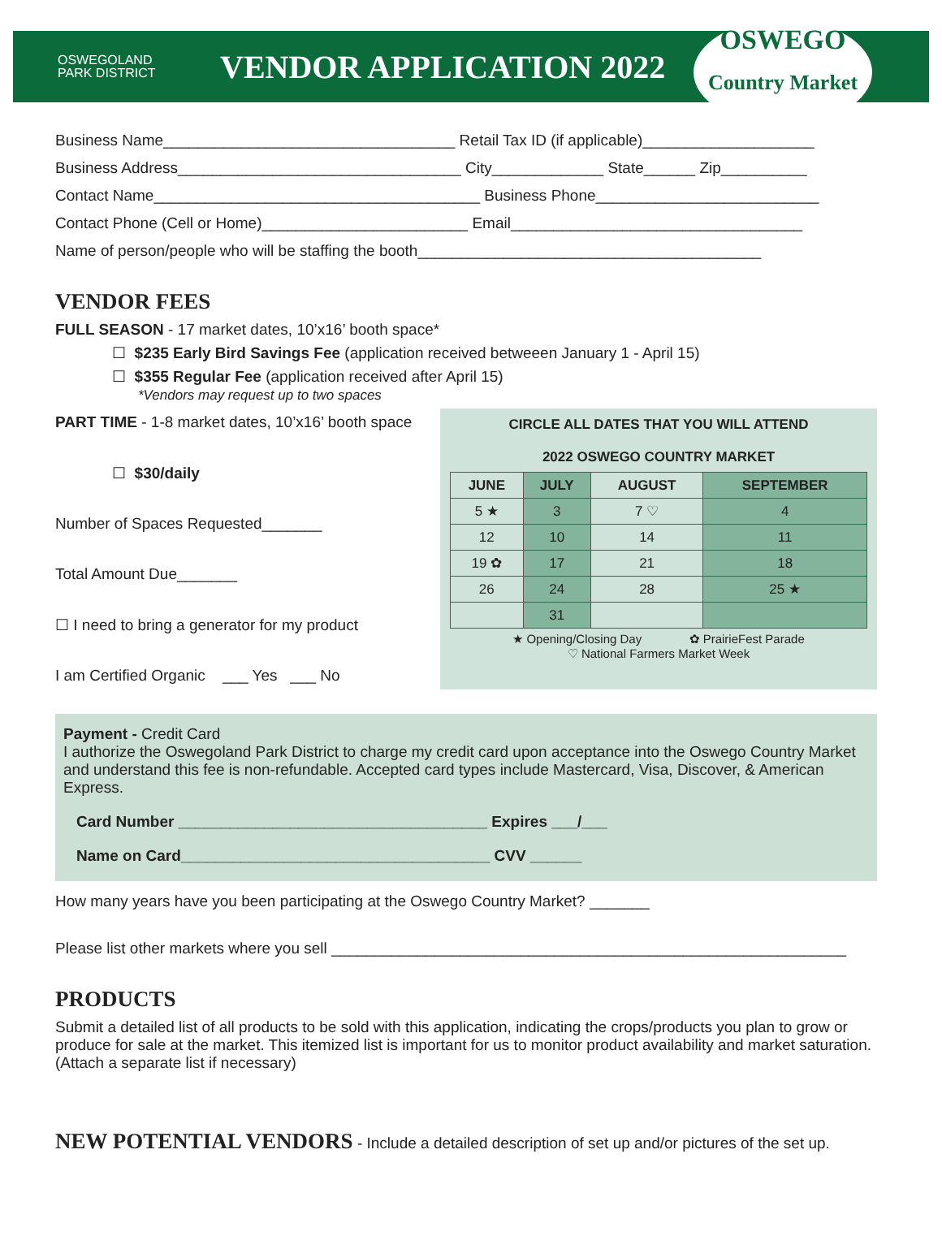OSWEGOLAND
PARK DISTRICT
VENDOR APPLICATION 2022
OSWEGO
Country Market
Business Name__________________________________ Retail Tax ID (if applicable)____________________
Business Address_________________________________ City_____________ State______ Zip__________
Contact Name______________________________________ Business Phone__________________________
Contact Phone (Cell or Home)________________________ Email__________________________________
Name of person/people who will be staffing the booth________________________________________
VENDOR FEES
FULL SEASON - 17 market dates, 10’x16’ booth space*
☐ $235 Early Bird Savings Fee (application received betweeen January 1 - April 15)
☐ $355 Regular Fee (application received after April 15)
*Vendors may request up to two spaces
PART TIME - 1-8 market dates, 10’x16’ booth space
☐ $30/daily
Number of Spaces Requested_______
Total Amount Due_______
☐ I need to bring a generator for my product
I am Certified Organic ___ Yes ___ No
CIRCLE ALL DATES THAT YOU WILL ATTEND
2022 OSWEGO COUNTRY MARKET
| JUNE | JULY | AUGUST | SEPTEMBER |
| --- | --- | --- | --- |
| 5 ★ | 3 | 7 ♡ | 4 |
| 12 | 10 | 14 | 11 |
| 19 ✿ | 17 | 21 | 18 |
| 26 | 24 | 28 | 25 ★ |
| | 31 | | |
★ Opening/Closing Day ✿ PrairieFest Parade
♡ National Farmers Market Week
Payment - Credit Card
I authorize the Oswegoland Park District to charge my credit card upon acceptance into the Oswego Country Market and understand this fee is non-refundable. Accepted card types include Mastercard, Visa, Discover, & American Express.
Card Number ____________________________________ Expires ___/___
Name on Card____________________________________ CVV ______
How many years have you been participating at the Oswego Country Market? _______
Please list other markets where you sell ____________________________________________________________
PRODUCTS
Submit a detailed list of all products to be sold with this application, indicating the crops/products you plan to grow or produce for sale at the market. This itemized list is important for us to monitor product availability and market saturation. (Attach a separate list if necessary)
NEW POTENTIAL VENDORS - Include a detailed description of set up and/or pictures of the set up.